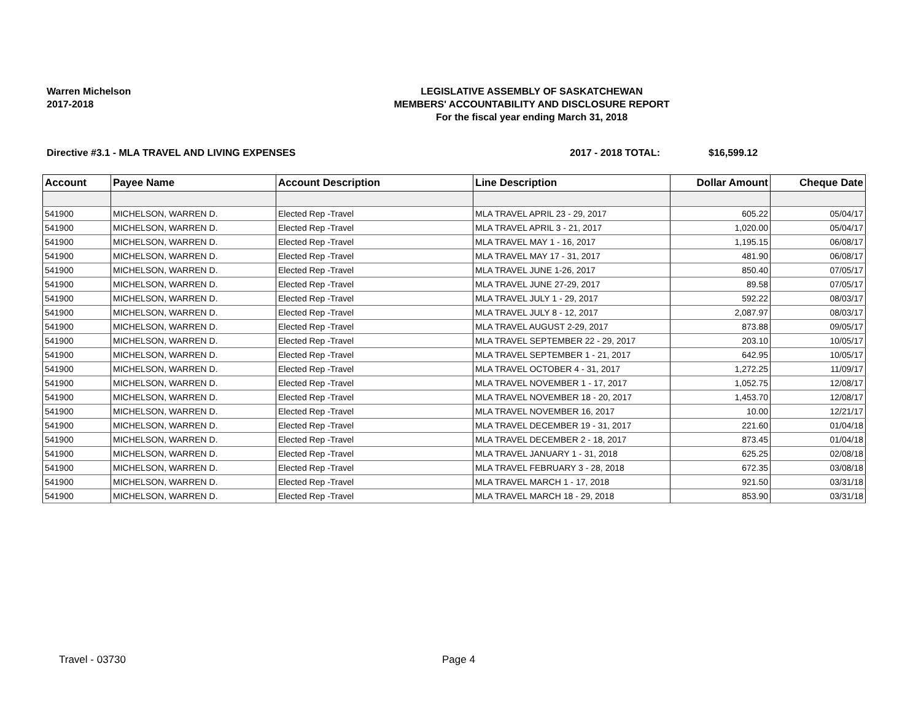Warren Michelson
2017-2018
LEGISLATIVE ASSEMBLY OF SASKATCHEWAN
MEMBERS' ACCOUNTABILITY AND DISCLOSURE REPORT
For the fiscal year ending March 31, 2018
Directive #3.1 - MLA TRAVEL AND LIVING EXPENSES 2017 - 2018 TOTAL: $16,599.12
| Account | Payee Name | Account Description | Line Description | Dollar Amount | Cheque Date |
| --- | --- | --- | --- | --- | --- |
| 541900 | MICHELSON, WARREN D. | Elected Rep -Travel | MLA TRAVEL APRIL 23 - 29, 2017 | 605.22 | 05/04/17 |
| 541900 | MICHELSON, WARREN D. | Elected Rep -Travel | MLA TRAVEL APRIL 3 - 21, 2017 | 1,020.00 | 05/04/17 |
| 541900 | MICHELSON, WARREN D. | Elected Rep -Travel | MLA TRAVEL MAY 1 - 16, 2017 | 1,195.15 | 06/08/17 |
| 541900 | MICHELSON, WARREN D. | Elected Rep -Travel | MLA TRAVEL MAY 17 - 31, 2017 | 481.90 | 06/08/17 |
| 541900 | MICHELSON, WARREN D. | Elected Rep -Travel | MLA TRAVEL JUNE 1-26, 2017 | 850.40 | 07/05/17 |
| 541900 | MICHELSON, WARREN D. | Elected Rep -Travel | MLA TRAVEL JUNE 27-29, 2017 | 89.58 | 07/05/17 |
| 541900 | MICHELSON, WARREN D. | Elected Rep -Travel | MLA TRAVEL JULY 1 - 29, 2017 | 592.22 | 08/03/17 |
| 541900 | MICHELSON, WARREN D. | Elected Rep -Travel | MLA TRAVEL JULY 8 - 12, 2017 | 2,087.97 | 08/03/17 |
| 541900 | MICHELSON, WARREN D. | Elected Rep -Travel | MLA TRAVEL AUGUST 2-29, 2017 | 873.88 | 09/05/17 |
| 541900 | MICHELSON, WARREN D. | Elected Rep -Travel | MLA TRAVEL SEPTEMBER 22 - 29, 2017 | 203.10 | 10/05/17 |
| 541900 | MICHELSON, WARREN D. | Elected Rep -Travel | MLA TRAVEL SEPTEMBER 1 - 21, 2017 | 642.95 | 10/05/17 |
| 541900 | MICHELSON, WARREN D. | Elected Rep -Travel | MLA TRAVEL OCTOBER 4 - 31, 2017 | 1,272.25 | 11/09/17 |
| 541900 | MICHELSON, WARREN D. | Elected Rep -Travel | MLA TRAVEL NOVEMBER 1 - 17, 2017 | 1,052.75 | 12/08/17 |
| 541900 | MICHELSON, WARREN D. | Elected Rep -Travel | MLA TRAVEL NOVEMBER 18 - 20, 2017 | 1,453.70 | 12/08/17 |
| 541900 | MICHELSON, WARREN D. | Elected Rep -Travel | MLA TRAVEL NOVEMBER 16, 2017 | 10.00 | 12/21/17 |
| 541900 | MICHELSON, WARREN D. | Elected Rep -Travel | MLA TRAVEL DECEMBER 19 - 31, 2017 | 221.60 | 01/04/18 |
| 541900 | MICHELSON, WARREN D. | Elected Rep -Travel | MLA TRAVEL DECEMBER 2 - 18, 2017 | 873.45 | 01/04/18 |
| 541900 | MICHELSON, WARREN D. | Elected Rep -Travel | MLA TRAVEL JANUARY 1 - 31, 2018 | 625.25 | 02/08/18 |
| 541900 | MICHELSON, WARREN D. | Elected Rep -Travel | MLA TRAVEL FEBRUARY 3 - 28, 2018 | 672.35 | 03/08/18 |
| 541900 | MICHELSON, WARREN D. | Elected Rep -Travel | MLA TRAVEL MARCH 1 - 17, 2018 | 921.50 | 03/31/18 |
| 541900 | MICHELSON, WARREN D. | Elected Rep -Travel | MLA TRAVEL MARCH 18 - 29, 2018 | 853.90 | 03/31/18 |
Travel - 03730 Page 4